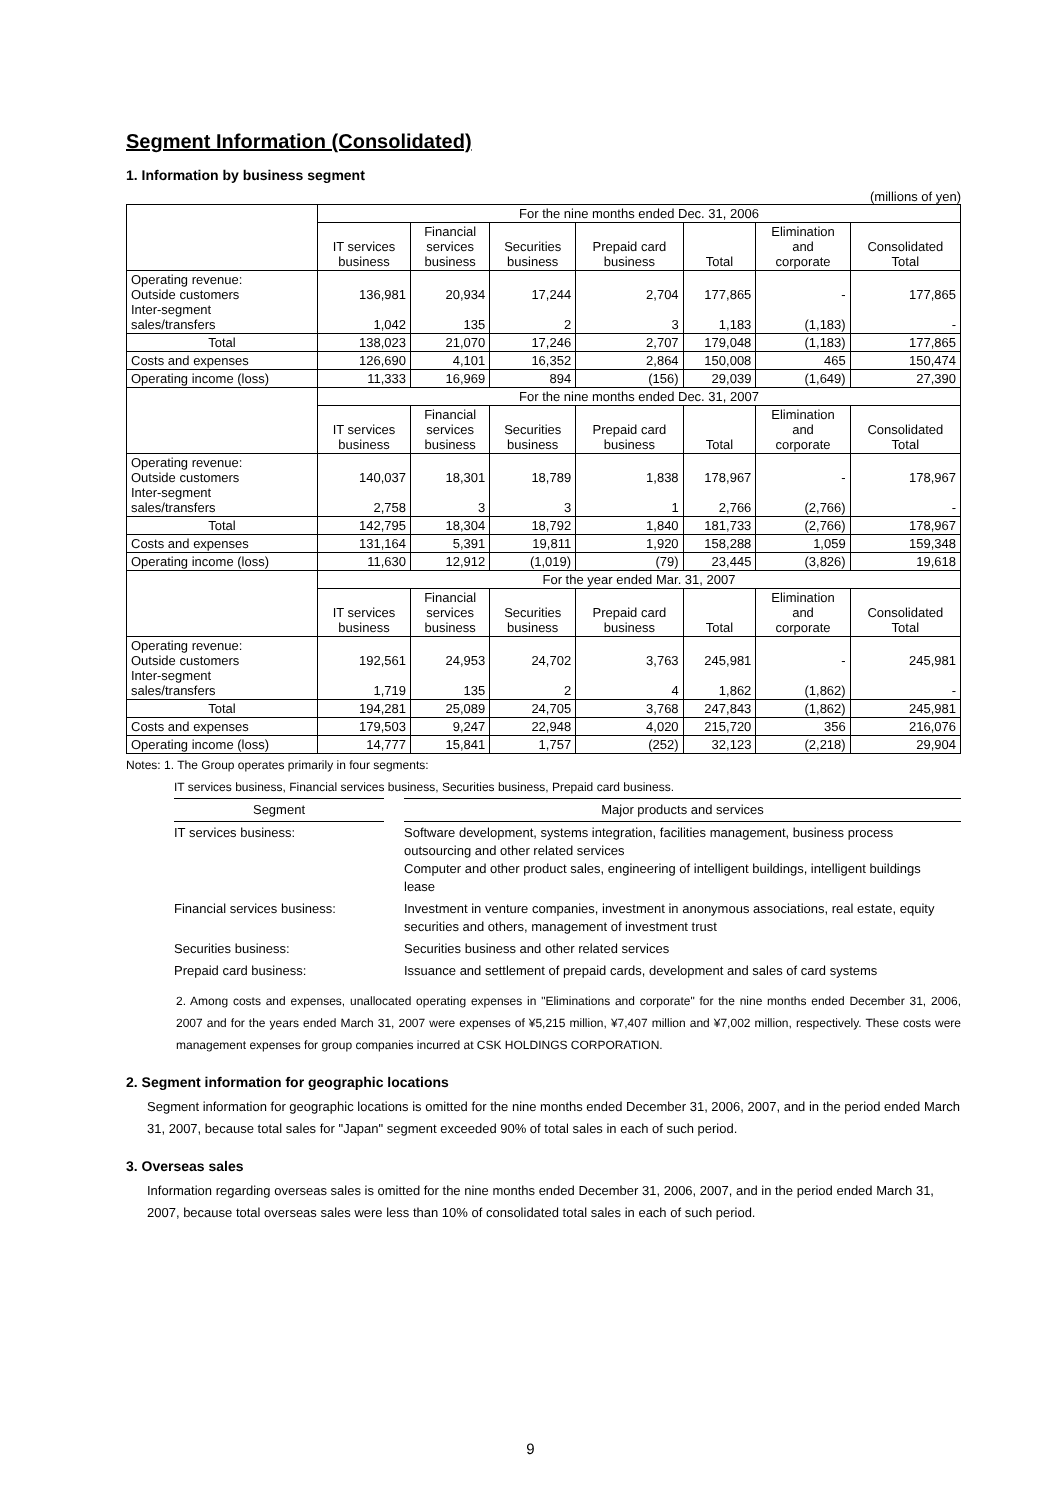Segment Information (Consolidated)
1. Information by business segment
(millions of yen)
| | For the nine months ended Dec. 31, 2006 | | | | | | |
| | IT services business | Financial services business | Securities business | Prepaid card business | Total | Elimination and corporate | Consolidated Total |
| Operating revenue: Outside customers Inter-segment sales/transfers | 136,981 1,042 | 20,934 135 | 17,244 2 | 2,704 3 | 177,865 1,183 | - (1,183) | 177,865 - |
| Total | 138,023 | 21,070 | 17,246 | 2,707 | 179,048 | (1,183) | 177,865 |
| Costs and expenses | 126,690 | 4,101 | 16,352 | 2,864 | 150,008 | 465 | 150,474 |
| Operating income (loss) | 11,333 | 16,969 | 894 | (156) | 29,039 | (1,649) | 27,390 |
| | For the nine months ended Dec. 31, 2007 | | | | | | |
| | IT services business | Financial services business | Securities business | Prepaid card business | Total | Elimination and corporate | Consolidated Total |
| Operating revenue: Outside customers Inter-segment sales/transfers | 140,037 2,758 | 18,301 3 | 18,789 3 | 1,838 1 | 178,967 2,766 | - (2,766) | 178,967 - |
| Total | 142,795 | 18,304 | 18,792 | 1,840 | 181,733 | (2,766) | 178,967 |
| Costs and expenses | 131,164 | 5,391 | 19,811 | 1,920 | 158,288 | 1,059 | 159,348 |
| Operating income (loss) | 11,630 | 12,912 | (1,019) | (79) | 23,445 | (3,826) | 19,618 |
| | For the year ended Mar. 31, 2007 | | | | | | |
| | IT services business | Financial services business | Securities business | Prepaid card business | Total | Elimination and corporate | Consolidated Total |
| Operating revenue: Outside customers Inter-segment sales/transfers | 192,561 1,719 | 24,953 135 | 24,702 2 | 3,763 4 | 245,981 1,862 | - (1,862) | 245,981 - |
| Total | 194,281 | 25,089 | 24,705 | 3,768 | 247,843 | (1,862) | 245,981 |
| Costs and expenses | 179,503 | 9,247 | 22,948 | 4,020 | 215,720 | 356 | 216,076 |
| Operating income (loss) | 14,777 | 15,841 | 1,757 | (252) | 32,123 | (2,218) | 29,904 |
Notes: 1. The Group operates primarily in four segments:
IT services business, Financial services business, Securities business, Prepaid card business.
| Segment | | Major products and services |
| --- | --- | --- |
| IT services business: | | Software development, systems integration, facilities management, business process outsourcing and other related services Computer and other product sales, engineering of intelligent buildings, intelligent buildings lease |
| Financial services business: | | Investment in venture companies, investment in anonymous associations, real estate, equity securities and others, management of investment trust |
| Securities business: | | Securities business and other related services |
| Prepaid card business: | | Issuance and settlement of prepaid cards, development and sales of card systems |
2. Among costs and expenses, unallocated operating expenses in "Eliminations and corporate" for the nine months ended December 31, 2006, 2007 and for the years ended March 31, 2007 were expenses of ¥5,215 million, ¥7,407 million and ¥7,002 million, respectively. These costs were management expenses for group companies incurred at CSK HOLDINGS CORPORATION.
2. Segment information for geographic locations
Segment information for geographic locations is omitted for the nine months ended December 31, 2006, 2007, and in the period ended March 31, 2007, because total sales for "Japan" segment exceeded 90% of total sales in each of such period.
3. Overseas sales
Information regarding overseas sales is omitted for the nine months ended December 31, 2006, 2007, and in the period ended March 31, 2007, because total overseas sales were less than 10% of consolidated total sales in each of such period.
9